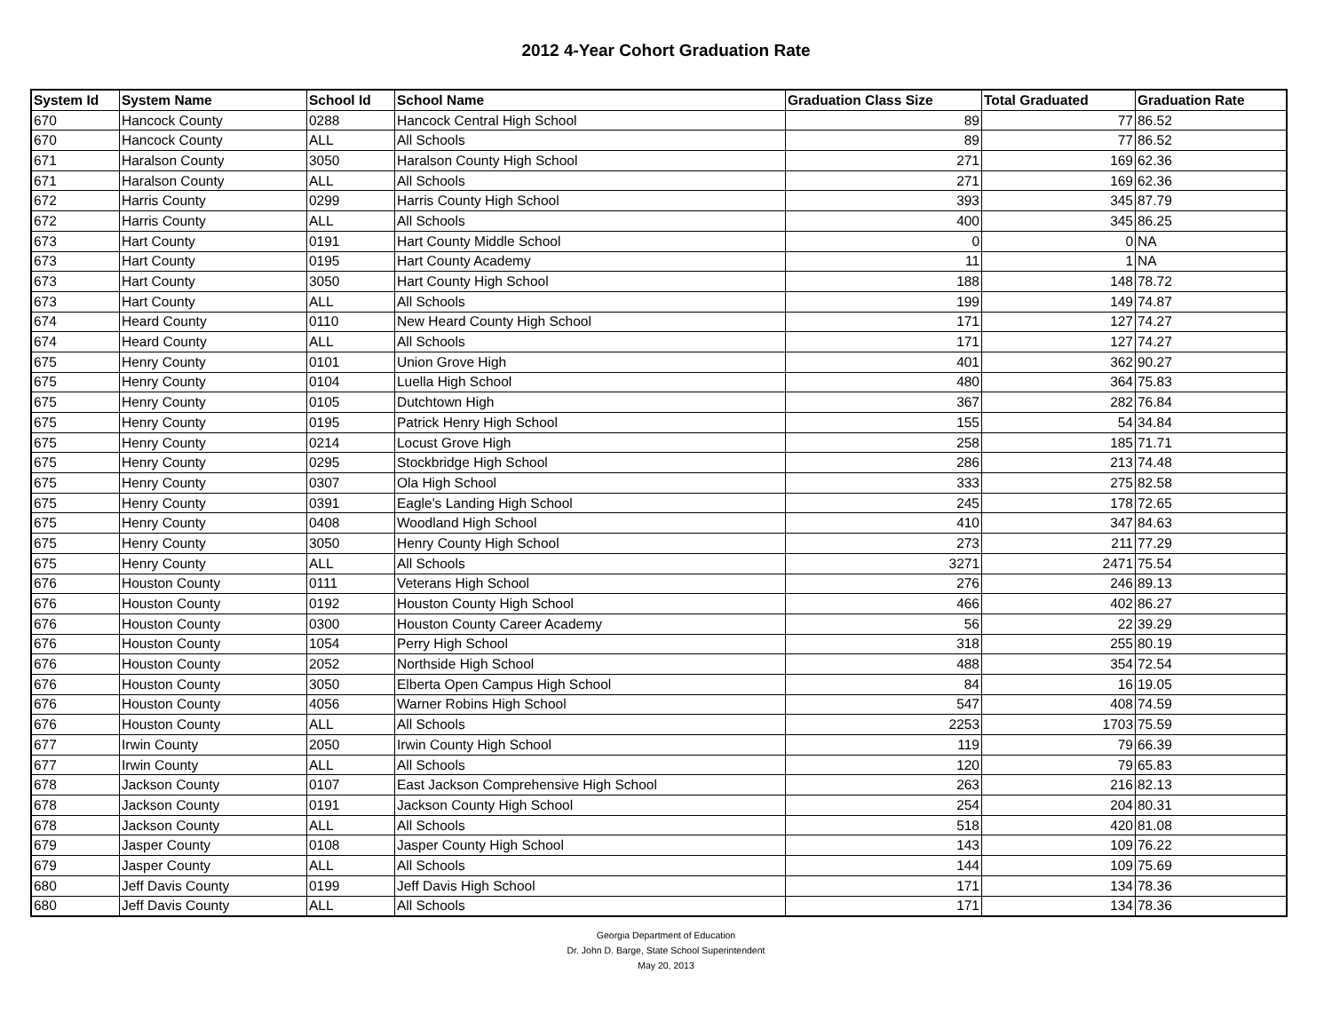2012 4-Year Cohort Graduation Rate
| System Id | System Name | School Id | School Name | Graduation Class Size | Total Graduated | Graduation Rate |
| --- | --- | --- | --- | --- | --- | --- |
| 670 | Hancock County | 0288 | Hancock Central High School | 89 | 77 | 86.52 |
| 670 | Hancock County | ALL | All Schools | 89 | 77 | 86.52 |
| 671 | Haralson County | 3050 | Haralson County High School | 271 | 169 | 62.36 |
| 671 | Haralson County | ALL | All Schools | 271 | 169 | 62.36 |
| 672 | Harris County | 0299 | Harris County High School | 393 | 345 | 87.79 |
| 672 | Harris County | ALL | All Schools | 400 | 345 | 86.25 |
| 673 | Hart County | 0191 | Hart County Middle School | 0 | 0 | NA |
| 673 | Hart County | 0195 | Hart County Academy | 11 | 1 | NA |
| 673 | Hart County | 3050 | Hart County High School | 188 | 148 | 78.72 |
| 673 | Hart County | ALL | All Schools | 199 | 149 | 74.87 |
| 674 | Heard County | 0110 | New Heard County High School | 171 | 127 | 74.27 |
| 674 | Heard County | ALL | All Schools | 171 | 127 | 74.27 |
| 675 | Henry County | 0101 | Union Grove High | 401 | 362 | 90.27 |
| 675 | Henry County | 0104 | Luella High School | 480 | 364 | 75.83 |
| 675 | Henry County | 0105 | Dutchtown High | 367 | 282 | 76.84 |
| 675 | Henry County | 0195 | Patrick Henry High School | 155 | 54 | 34.84 |
| 675 | Henry County | 0214 | Locust Grove High | 258 | 185 | 71.71 |
| 675 | Henry County | 0295 | Stockbridge High School | 286 | 213 | 74.48 |
| 675 | Henry County | 0307 | Ola High School | 333 | 275 | 82.58 |
| 675 | Henry County | 0391 | Eagle's Landing High School | 245 | 178 | 72.65 |
| 675 | Henry County | 0408 | Woodland High School | 410 | 347 | 84.63 |
| 675 | Henry County | 3050 | Henry County High School | 273 | 211 | 77.29 |
| 675 | Henry County | ALL | All Schools | 3271 | 2471 | 75.54 |
| 676 | Houston County | 0111 | Veterans High School | 276 | 246 | 89.13 |
| 676 | Houston County | 0192 | Houston County High School | 466 | 402 | 86.27 |
| 676 | Houston County | 0300 | Houston County Career Academy | 56 | 22 | 39.29 |
| 676 | Houston County | 1054 | Perry High School | 318 | 255 | 80.19 |
| 676 | Houston County | 2052 | Northside High School | 488 | 354 | 72.54 |
| 676 | Houston County | 3050 | Elberta Open Campus High School | 84 | 16 | 19.05 |
| 676 | Houston County | 4056 | Warner Robins High School | 547 | 408 | 74.59 |
| 676 | Houston County | ALL | All Schools | 2253 | 1703 | 75.59 |
| 677 | Irwin County | 2050 | Irwin County High School | 119 | 79 | 66.39 |
| 677 | Irwin County | ALL | All Schools | 120 | 79 | 65.83 |
| 678 | Jackson County | 0107 | East Jackson Comprehensive High School | 263 | 216 | 82.13 |
| 678 | Jackson County | 0191 | Jackson County High School | 254 | 204 | 80.31 |
| 678 | Jackson County | ALL | All Schools | 518 | 420 | 81.08 |
| 679 | Jasper County | 0108 | Jasper County High School | 143 | 109 | 76.22 |
| 679 | Jasper County | ALL | All Schools | 144 | 109 | 75.69 |
| 680 | Jeff Davis County | 0199 | Jeff Davis High School | 171 | 134 | 78.36 |
| 680 | Jeff Davis County | ALL | All Schools | 171 | 134 | 78.36 |
Georgia Department of Education
Dr. John D. Barge, State School Superintendent
May 20, 2013